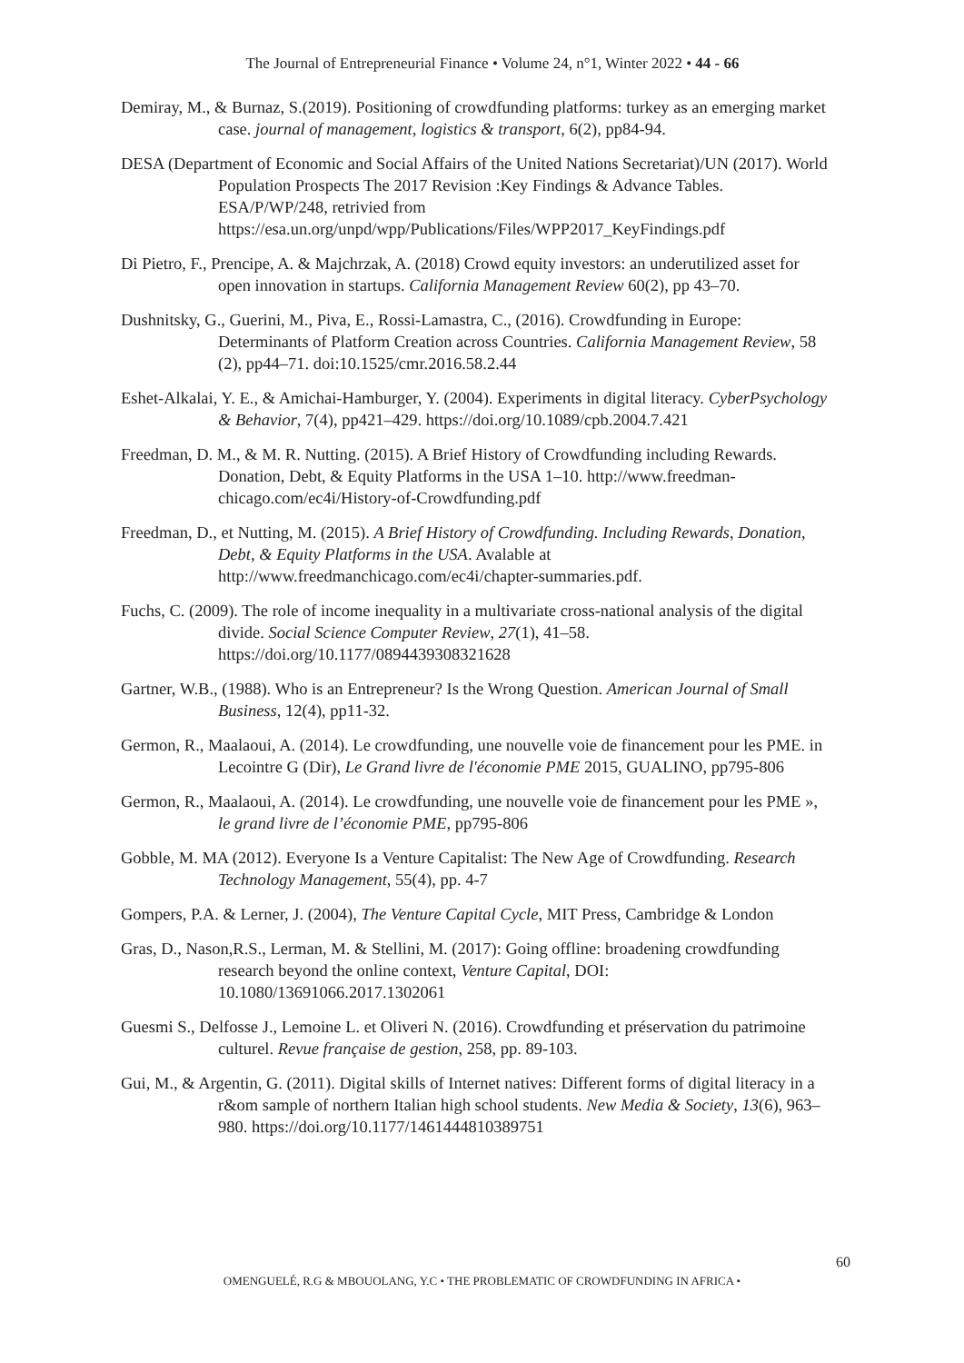The Journal of Entrepreneurial Finance • Volume 24, n°1, Winter 2022 • 44 - 66
Demiray, M., & Burnaz, S.(2019). Positioning of crowdfunding platforms: turkey as an emerging market case. journal of management, logistics & transport, 6(2), pp84-94.
DESA (Department of Economic and Social Affairs of the United Nations Secretariat)/UN (2017). World Population Prospects The 2017 Revision :Key Findings & Advance Tables. ESA/P/WP/248, retrivied from https://esa.un.org/unpd/wpp/Publications/Files/WPP2017_KeyFindings.pdf
Di Pietro, F., Prencipe, A. & Majchrzak, A. (2018) Crowd equity investors: an underutilized asset for open innovation in startups. California Management Review 60(2), pp 43–70.
Dushnitsky, G., Guerini, M., Piva, E., Rossi-Lamastra, C., (2016). Crowdfunding in Europe: Determinants of Platform Creation across Countries. California Management Review, 58 (2), pp44–71. doi:10.1525/cmr.2016.58.2.44
Eshet-Alkalai, Y. E., & Amichai-Hamburger, Y. (2004). Experiments in digital literacy. CyberPsychology & Behavior, 7(4), pp421–429. https://doi.org/10.1089/cpb.2004.7.421
Freedman, D. M., & M. R. Nutting. (2015). A Brief History of Crowdfunding including Rewards. Donation, Debt, & Equity Platforms in the USA 1–10. http://www.freedman-chicago.com/ec4i/History-of-Crowdfunding.pdf
Freedman, D., et Nutting, M. (2015). A Brief History of Crowdfunding. Including Rewards, Donation, Debt, & Equity Platforms in the USA. Avalable at http://www.freedmanchicago.com/ec4i/chapter-summaries.pdf.
Fuchs, C. (2009). The role of income inequality in a multivariate cross-national analysis of the digital divide. Social Science Computer Review, 27(1), 41–58. https://doi.org/10.1177/0894439308321628
Gartner, W.B., (1988). Who is an Entrepreneur? Is the Wrong Question. American Journal of Small Business, 12(4), pp11-32.
Germon, R., Maalaoui, A. (2014). Le crowdfunding, une nouvelle voie de financement pour les PME. in Lecointre G (Dir), Le Grand livre de l'économie PME 2015, GUALINO, pp795-806
Germon, R., Maalaoui, A. (2014). Le crowdfunding, une nouvelle voie de financement pour les PME », le grand livre de l’économie PME, pp795-806
Gobble, M. MA (2012). Everyone Is a Venture Capitalist: The New Age of Crowdfunding. Research Technology Management, 55(4), pp. 4-7
Gompers, P.A. & Lerner, J. (2004), The Venture Capital Cycle, MIT Press, Cambridge & London
Gras, D., Nason,R.S., Lerman, M. & Stellini, M. (2017): Going offline: broadening crowdfunding research beyond the online context, Venture Capital, DOI: 10.1080/13691066.2017.1302061
Guesmi S., Delfosse J., Lemoine L. et Oliveri N. (2016). Crowdfunding et préservation du patrimoine culturel. Revue française de gestion, 258, pp. 89-103.
Gui, M., & Argentin, G. (2011). Digital skills of Internet natives: Different forms of digital literacy in a r&om sample of northern Italian high school students. New Media & Society, 13(6), 963–980. https://doi.org/10.1177/1461444810389751
60
OMENGUELÉ, R.G & MBOUOLANG, Y.C • THE PROBLEMATIC OF CROWDFUNDING IN AFRICA •